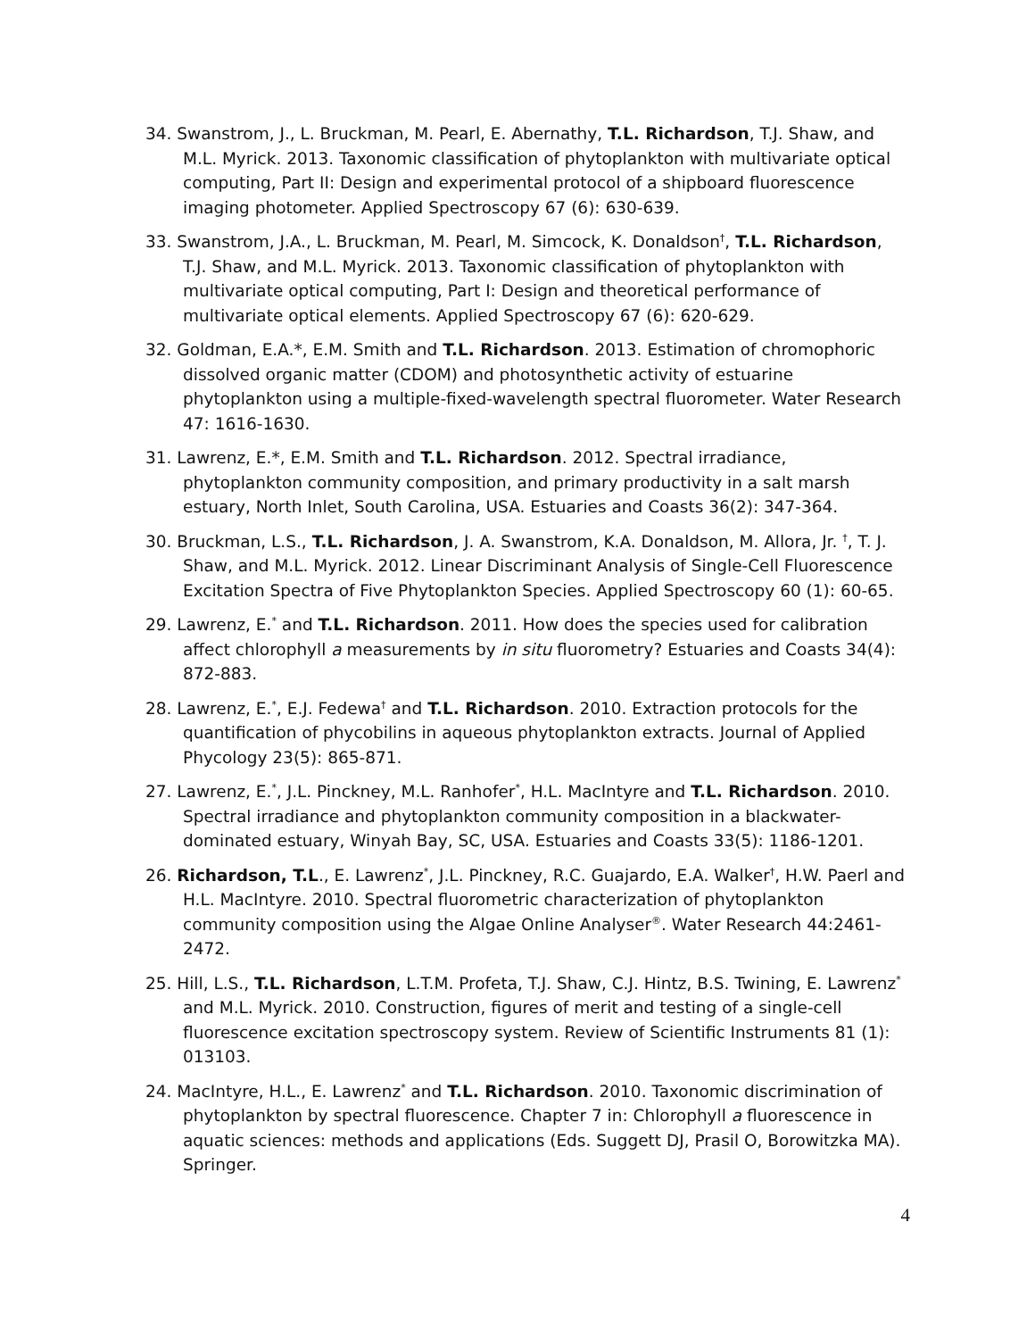34. Swanstrom, J., L. Bruckman, M. Pearl, E. Abernathy, T.L. Richardson, T.J. Shaw, and M.L. Myrick. 2013. Taxonomic classification of phytoplankton with multivariate optical computing, Part II: Design and experimental protocol of a shipboard fluorescence imaging photometer. Applied Spectroscopy 67 (6): 630-639.
33. Swanstrom, J.A., L. Bruckman, M. Pearl, M. Simcock, K. Donaldson<sup>†</sup>, T.L. Richardson, T.J. Shaw, and M.L. Myrick. 2013. Taxonomic classification of phytoplankton with multivariate optical computing, Part I: Design and theoretical performance of multivariate optical elements. Applied Spectroscopy 67 (6): 620-629.
32. Goldman, E.A.*, E.M. Smith and T.L. Richardson. 2013. Estimation of chromophoric dissolved organic matter (CDOM) and photosynthetic activity of estuarine phytoplankton using a multiple-fixed-wavelength spectral fluorometer. Water Research 47: 1616-1630.
31. Lawrenz, E.*, E.M. Smith and T.L. Richardson. 2012. Spectral irradiance, phytoplankton community composition, and primary productivity in a salt marsh estuary, North Inlet, South Carolina, USA. Estuaries and Coasts 36(2): 347-364.
30. Bruckman, L.S., T.L. Richardson, J. A. Swanstrom, K.A. Donaldson, M. Allora, Jr. <sup>†</sup>, T. J. Shaw, and M.L. Myrick. 2012. Linear Discriminant Analysis of Single-Cell Fluorescence Excitation Spectra of Five Phytoplankton Species. Applied Spectroscopy 60 (1): 60-65.
29. Lawrenz, E.<sup>*</sup> and T.L. Richardson. 2011. How does the species used for calibration affect chlorophyll a measurements by in situ fluorometry? Estuaries and Coasts 34(4): 872-883.
28. Lawrenz, E.<sup>*</sup>, E.J. Fedewa<sup>†</sup> and T.L. Richardson. 2010. Extraction protocols for the quantification of phycobilins in aqueous phytoplankton extracts. Journal of Applied Phycology 23(5): 865-871.
27. Lawrenz, E.<sup>*</sup>, J.L. Pinckney, M.L. Ranhofer<sup>*</sup>, H.L. MacIntyre and T.L. Richardson. 2010. Spectral irradiance and phytoplankton community composition in a blackwater-dominated estuary, Winyah Bay, SC, USA. Estuaries and Coasts 33(5): 1186-1201.
26. Richardson, T.L., E. Lawrenz<sup>*</sup>, J.L. Pinckney, R.C. Guajardo, E.A. Walker<sup>†</sup>, H.W. Paerl and H.L. MacIntyre. 2010. Spectral fluorometric characterization of phytoplankton community composition using the Algae Online Analyser<sup>®</sup>. Water Research 44:2461-2472.
25. Hill, L.S., T.L. Richardson, L.T.M. Profeta, T.J. Shaw, C.J. Hintz, B.S. Twining, E. Lawrenz<sup>*</sup> and M.L. Myrick. 2010. Construction, figures of merit and testing of a single-cell fluorescence excitation spectroscopy system. Review of Scientific Instruments 81 (1): 013103.
24. MacIntyre, H.L., E. Lawrenz<sup>*</sup> and T.L. Richardson. 2010. Taxonomic discrimination of phytoplankton by spectral fluorescence. Chapter 7 in: Chlorophyll a fluorescence in aquatic sciences: methods and applications (Eds. Suggett DJ, Prasil O, Borowitzka MA). Springer.
4